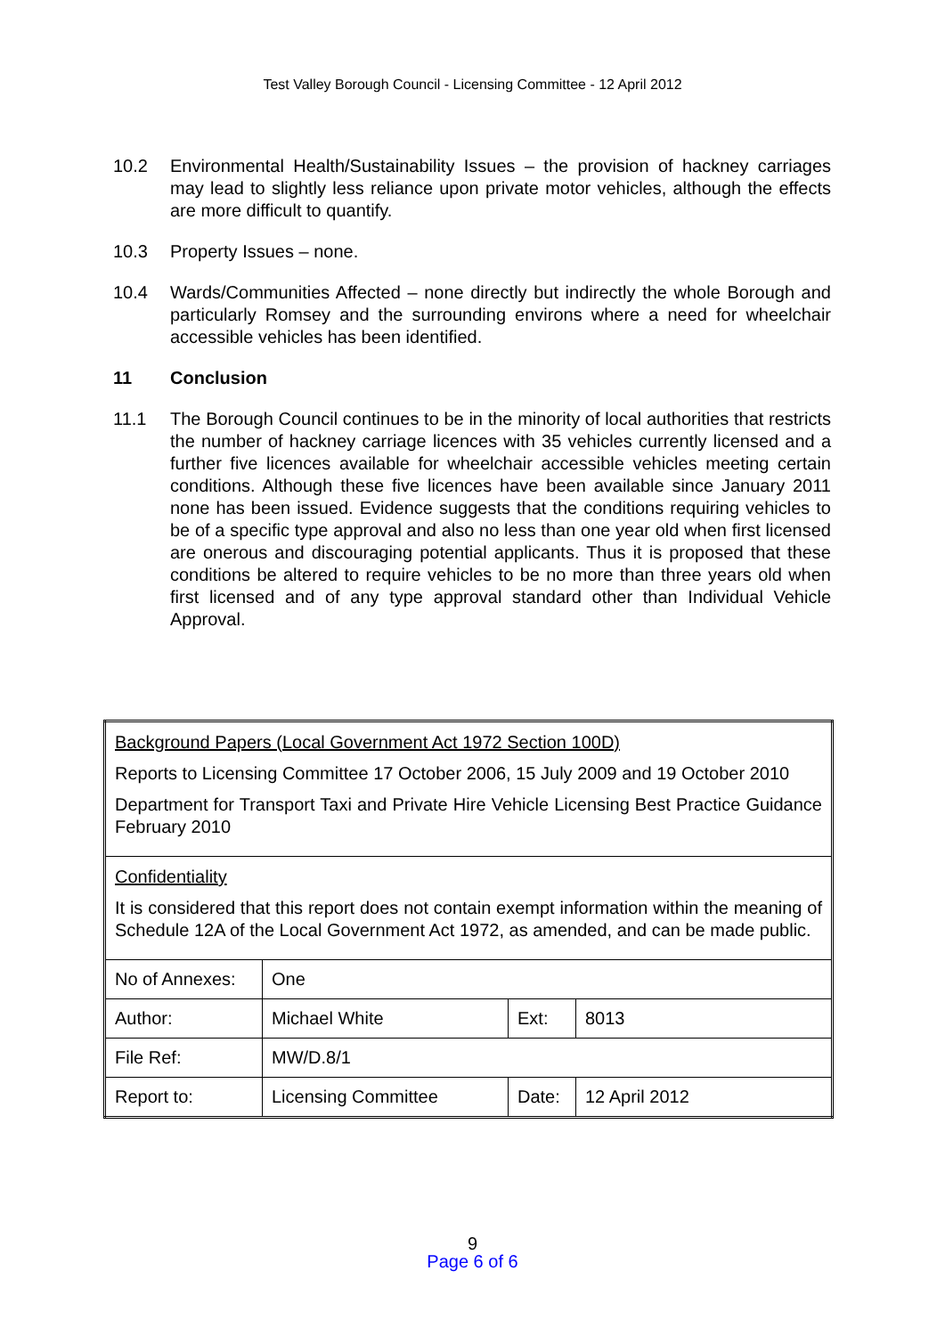Test Valley Borough Council - Licensing Committee - 12 April 2012
10.2 Environmental Health/Sustainability Issues – the provision of hackney carriages may lead to slightly less reliance upon private motor vehicles, although the effects are more difficult to quantify.
10.3 Property Issues – none.
10.4 Wards/Communities Affected – none directly but indirectly the whole Borough and particularly Romsey and the surrounding environs where a need for wheelchair accessible vehicles has been identified.
11 Conclusion
11.1 The Borough Council continues to be in the minority of local authorities that restricts the number of hackney carriage licences with 35 vehicles currently licensed and a further five licences available for wheelchair accessible vehicles meeting certain conditions. Although these five licences have been available since January 2011 none has been issued. Evidence suggests that the conditions requiring vehicles to be of a specific type approval and also no less than one year old when first licensed are onerous and discouraging potential applicants. Thus it is proposed that these conditions be altered to require vehicles to be no more than three years old when first licensed and of any type approval standard other than Individual Vehicle Approval.
| Background Papers (Local Government Act 1972 Section 100D) Reports to Licensing Committee 17 October 2006, 15 July 2009 and 19 October 2010 Department for Transport Taxi and Private Hire Vehicle Licensing Best Practice Guidance February 2010 | | | |
| Confidentiality It is considered that this report does not contain exempt information within the meaning of Schedule 12A of the Local Government Act 1972, as amended, and can be made public. | | | |
| No of Annexes: | One | | |
| Author: | Michael White | Ext: | 8013 |
| File Ref: | MW/D.8/1 | | |
| Report to: | Licensing Committee | Date: | 12 April 2012 |
9
Page 6 of 6